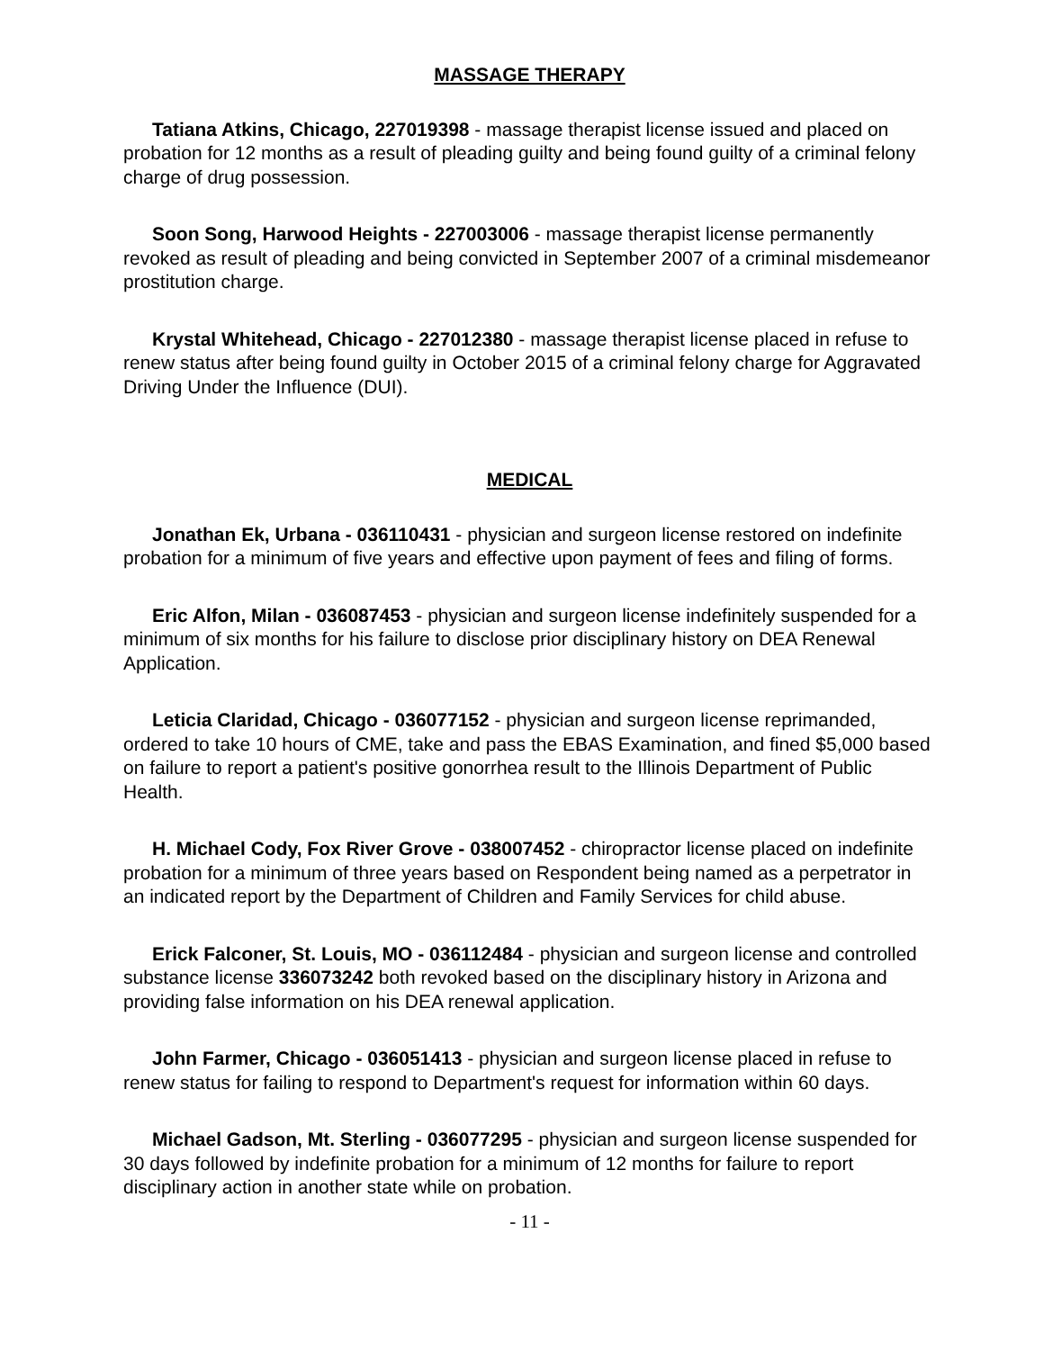MASSAGE THERAPY
Tatiana Atkins, Chicago, 227019398 - massage therapist license issued and placed on probation for 12 months as a result of pleading guilty and being found guilty of a criminal felony charge of drug possession.
Soon Song, Harwood Heights - 227003006 - massage therapist license permanently revoked as result of pleading and being convicted in September 2007 of a criminal misdemeanor prostitution charge.
Krystal Whitehead, Chicago - 227012380 - massage therapist license placed in refuse to renew status after being found guilty in October 2015 of a criminal felony charge for Aggravated Driving Under the Influence (DUI).
MEDICAL
Jonathan Ek, Urbana - 036110431 - physician and surgeon license restored on indefinite probation for a minimum of five years and effective upon payment of fees and filing of forms.
Eric Alfon, Milan - 036087453 - physician and surgeon license indefinitely suspended for a minimum of six months for his failure to disclose prior disciplinary history on DEA Renewal Application.
Leticia Claridad, Chicago - 036077152 - physician and surgeon license reprimanded, ordered to take 10 hours of CME, take and pass the EBAS Examination, and fined $5,000 based on failure to report a patient's positive gonorrhea result to the Illinois Department of Public Health.
H. Michael Cody, Fox River Grove - 038007452 - chiropractor license placed on indefinite probation for a minimum of three years based on Respondent being named as a perpetrator in an indicated report by the Department of Children and Family Services for child abuse.
Erick Falconer, St. Louis, MO - 036112484 - physician and surgeon license and controlled substance license 336073242 both revoked based on the disciplinary history in Arizona and providing false information on his DEA renewal application.
John Farmer, Chicago - 036051413 - physician and surgeon license placed in refuse to renew status for failing to respond to Department's request for information within 60 days.
Michael Gadson, Mt. Sterling - 036077295 - physician and surgeon license suspended for 30 days followed by indefinite probation for a minimum of 12 months for failure to report disciplinary action in another state while on probation.
- 11 -